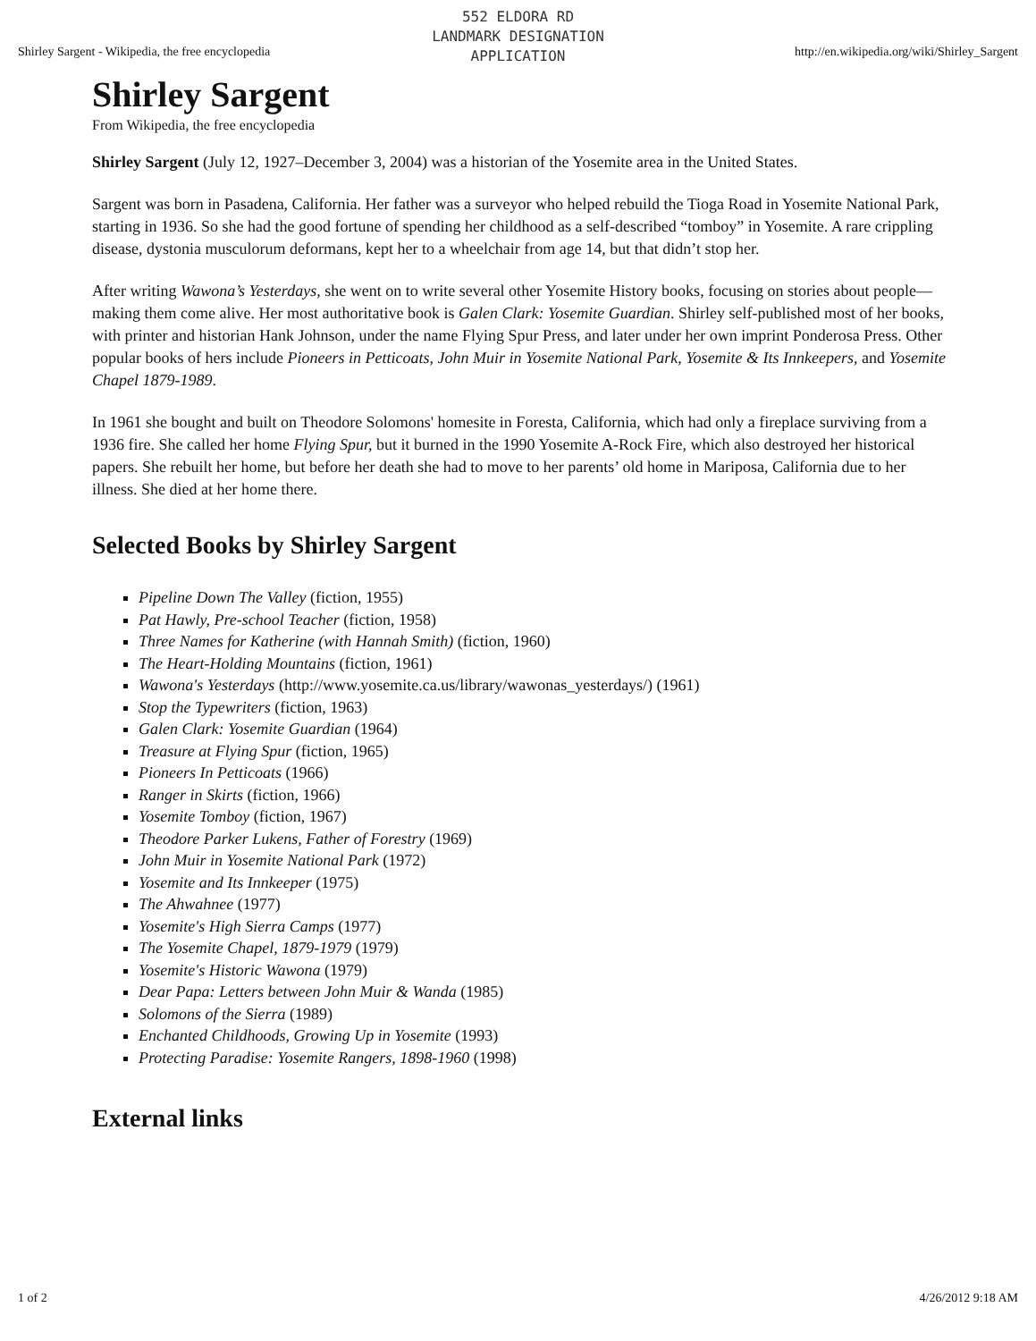Shirley Sargent - Wikipedia, the free encyclopedia http://en.wikipedia.org/wiki/Shirley_Sargent
552 ELDORA RD
LANDMARK DESIGNATION
APPLICATION
Shirley Sargent
From Wikipedia, the free encyclopedia
Shirley Sargent (July 12, 1927–December 3, 2004) was a historian of the Yosemite area in the United States.
Sargent was born in Pasadena, California. Her father was a surveyor who helped rebuild the Tioga Road in Yosemite National Park, starting in 1936. So she had the good fortune of spending her childhood as a self-described “tomboy” in Yosemite. A rare crippling disease, dystonia musculorum deformans, kept her to a wheelchair from age 14, but that didn’t stop her.
After writing Wawona’s Yesterdays, she went on to write several other Yosemite History books, focusing on stories about people—making them come alive. Her most authoritative book is Galen Clark: Yosemite Guardian. Shirley self-published most of her books, with printer and historian Hank Johnson, under the name Flying Spur Press, and later under her own imprint Ponderosa Press. Other popular books of hers include Pioneers in Petticoats, John Muir in Yosemite National Park, Yosemite & Its Innkeepers, and Yosemite Chapel 1879-1989.
In 1961 she bought and built on Theodore Solomons' homesite in Foresta, California, which had only a fireplace surviving from a 1936 fire. She called her home Flying Spur, but it burned in the 1990 Yosemite A-Rock Fire, which also destroyed her historical papers. She rebuilt her home, but before her death she had to move to her parents’ old home in Mariposa, California due to her illness. She died at her home there.
Selected Books by Shirley Sargent
Pipeline Down The Valley (fiction, 1955)
Pat Hawly, Pre-school Teacher (fiction, 1958)
Three Names for Katherine (with Hannah Smith) (fiction, 1960)
The Heart-Holding Mountains (fiction, 1961)
Wawona's Yesterdays (http://www.yosemite.ca.us/library/wawonas_yesterdays/) (1961)
Stop the Typewriters (fiction, 1963)
Galen Clark: Yosemite Guardian (1964)
Treasure at Flying Spur (fiction, 1965)
Pioneers In Petticoats (1966)
Ranger in Skirts (fiction, 1966)
Yosemite Tomboy (fiction, 1967)
Theodore Parker Lukens, Father of Forestry (1969)
John Muir in Yosemite National Park (1972)
Yosemite and Its Innkeeper (1975)
The Ahwahnee (1977)
Yosemite's High Sierra Camps (1977)
The Yosemite Chapel, 1879-1979 (1979)
Yosemite's Historic Wawona (1979)
Dear Papa: Letters between John Muir & Wanda (1985)
Solomons of the Sierra (1989)
Enchanted Childhoods, Growing Up in Yosemite (1993)
Protecting Paradise: Yosemite Rangers, 1898-1960 (1998)
External links
1 of 2 4/26/2012 9:18 AM